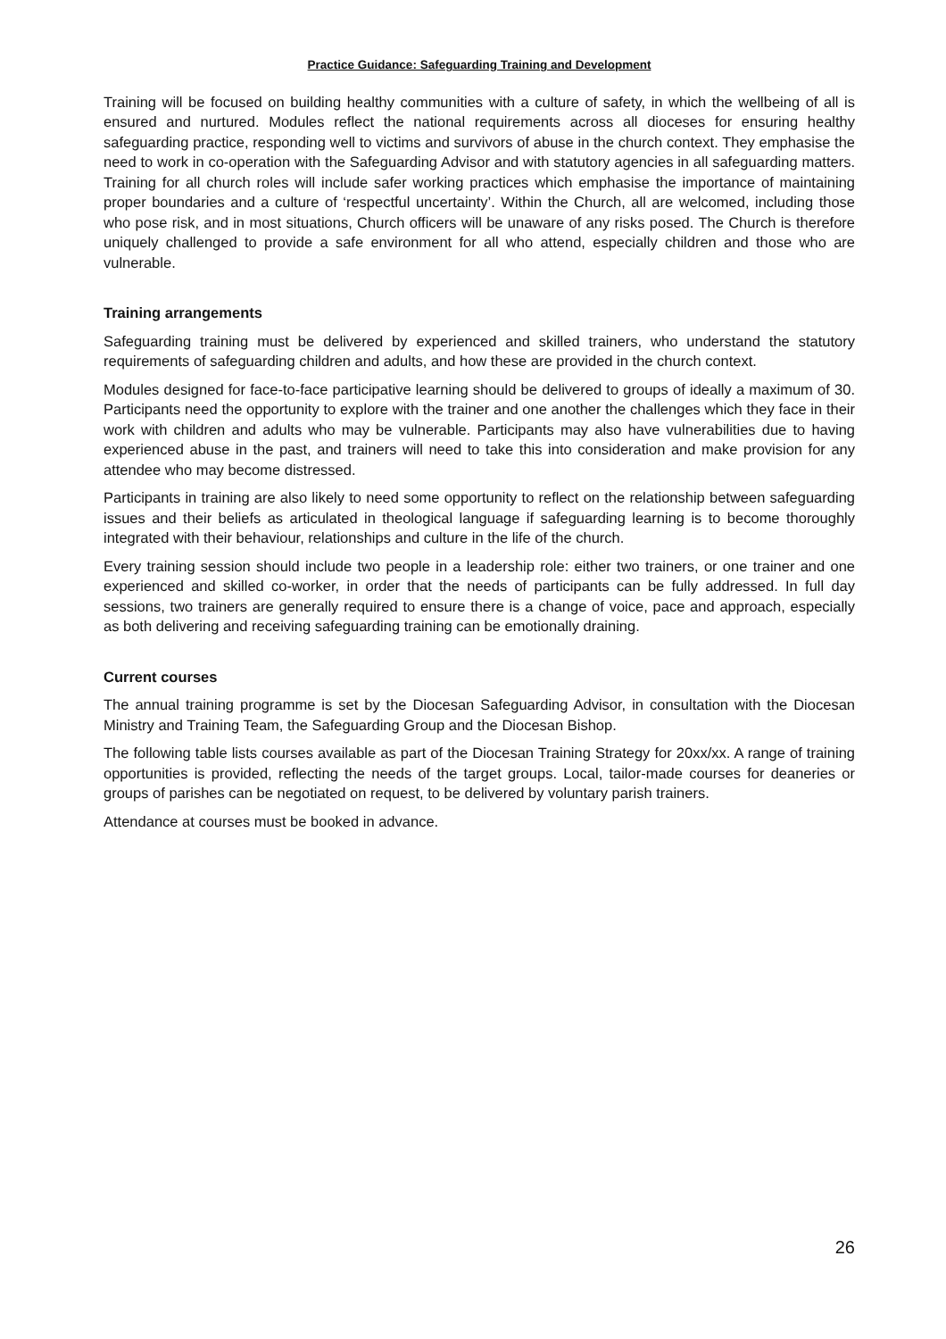Practice Guidance: Safeguarding Training and Development
Training will be focused on building healthy communities with a culture of safety, in which the wellbeing of all is ensured and nurtured. Modules reflect the national requirements across all dioceses for ensuring healthy safeguarding practice, responding well to victims and survivors of abuse in the church context. They emphasise the need to work in co-operation with the Safeguarding Advisor and with statutory agencies in all safeguarding matters. Training for all church roles will include safer working practices which emphasise the importance of maintaining proper boundaries and a culture of ‘respectful uncertainty’. Within the Church, all are welcomed, including those who pose risk, and in most situations, Church officers will be unaware of any risks posed. The Church is therefore uniquely challenged to provide a safe environment for all who attend, especially children and those who are vulnerable.
Training arrangements
Safeguarding training must be delivered by experienced and skilled trainers, who understand the statutory requirements of safeguarding children and adults, and how these are provided in the church context.
Modules designed for face-to-face participative learning should be delivered to groups of ideally a maximum of 30. Participants need the opportunity to explore with the trainer and one another the challenges which they face in their work with children and adults who may be vulnerable. Participants may also have vulnerabilities due to having experienced abuse in the past, and trainers will need to take this into consideration and make provision for any attendee who may become distressed.
Participants in training are also likely to need some opportunity to reflect on the relationship between safeguarding issues and their beliefs as articulated in theological language if safeguarding learning is to become thoroughly integrated with their behaviour, relationships and culture in the life of the church.
Every training session should include two people in a leadership role: either two trainers, or one trainer and one experienced and skilled co-worker, in order that the needs of participants can be fully addressed. In full day sessions, two trainers are generally required to ensure there is a change of voice, pace and approach, especially as both delivering and receiving safeguarding training can be emotionally draining.
Current courses
The annual training programme is set by the Diocesan Safeguarding Advisor, in consultation with the Diocesan Ministry and Training Team, the Safeguarding Group and the Diocesan Bishop.
The following table lists courses available as part of the Diocesan Training Strategy for 20xx/xx. A range of training opportunities is provided, reflecting the needs of the target groups. Local, tailor-made courses for deaneries or groups of parishes can be negotiated on request, to be delivered by voluntary parish trainers.
Attendance at courses must be booked in advance.
26